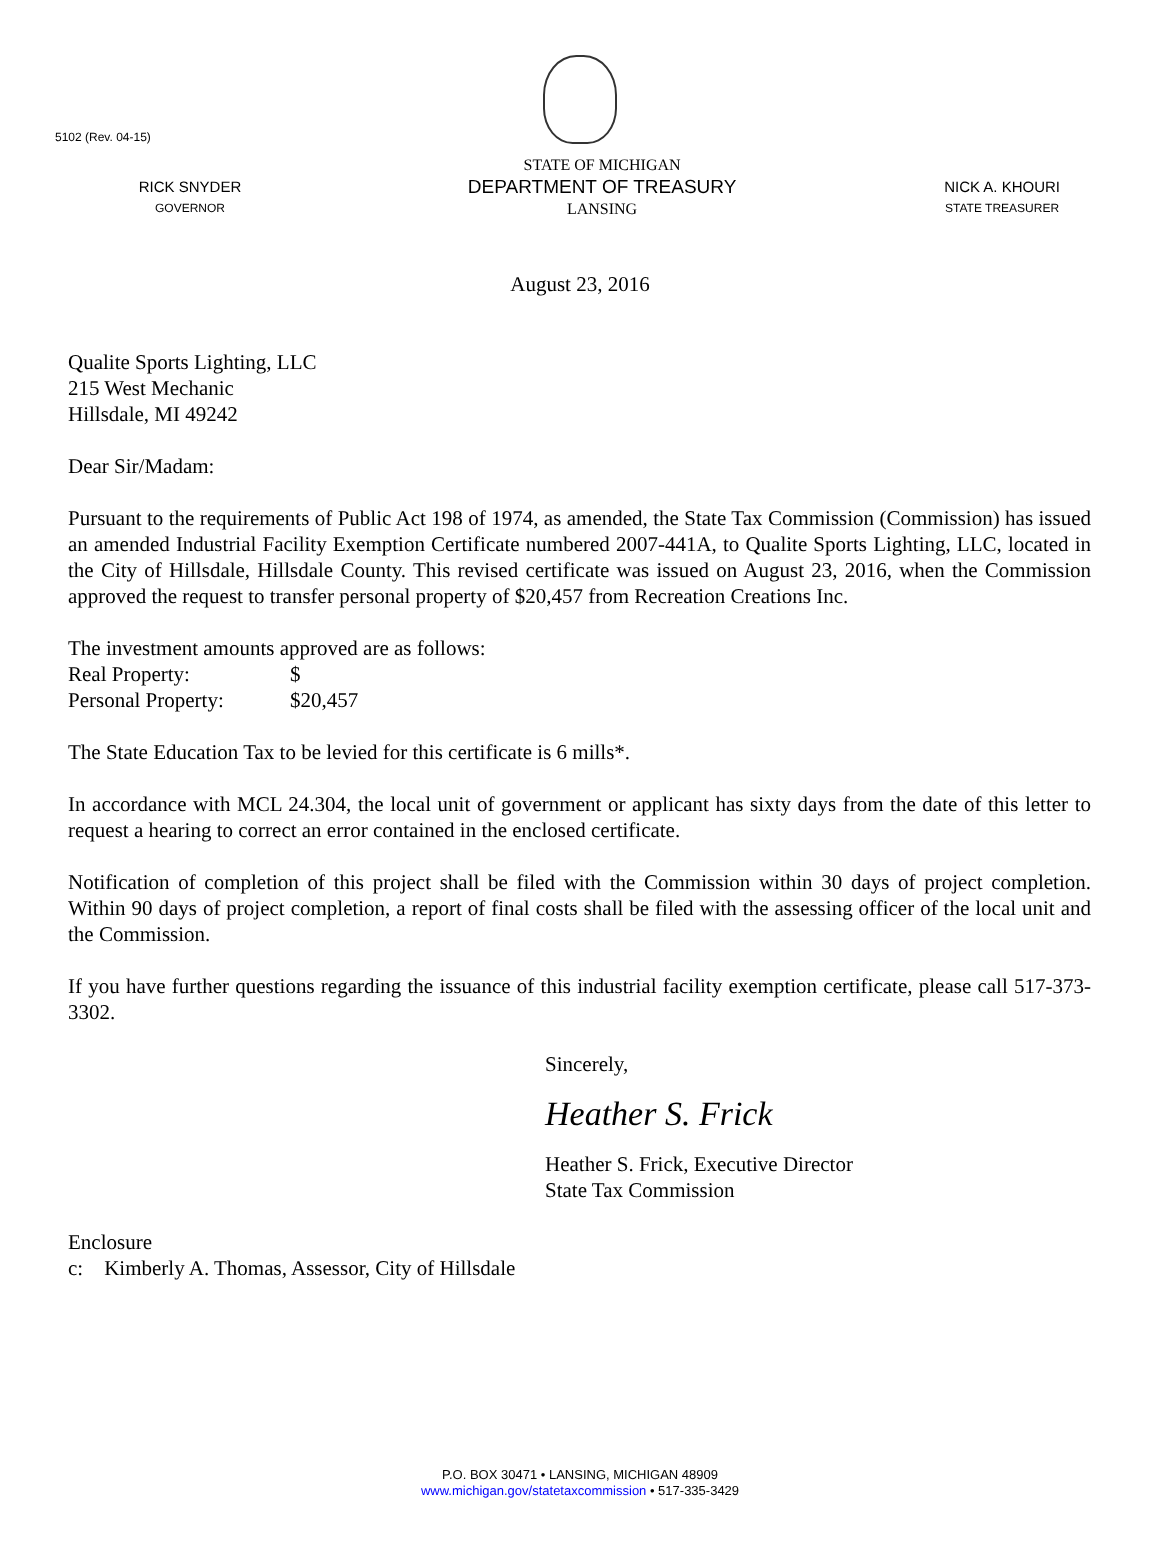5102 (Rev. 04-15)
RICK SNYDER
GOVERNOR
STATE OF MICHIGAN
DEPARTMENT OF TREASURY
LANSING
NICK A. KHOURI
STATE TREASURER
August 23, 2016
Qualite Sports Lighting, LLC
215 West Mechanic
Hillsdale, MI 49242
Dear Sir/Madam:
Pursuant to the requirements of Public Act 198 of 1974, as amended, the State Tax Commission (Commission) has issued an amended Industrial Facility Exemption Certificate numbered 2007-441A, to Qualite Sports Lighting, LLC, located in the City of Hillsdale, Hillsdale County. This revised certificate was issued on August 23, 2016, when the Commission approved the request to transfer personal property of $20,457 from Recreation Creations Inc.
The investment amounts approved are as follows:
Real Property: $
Personal Property: $20,457
The State Education Tax to be levied for this certificate is 6 mills*.
In accordance with MCL 24.304, the local unit of government or applicant has sixty days from the date of this letter to request a hearing to correct an error contained in the enclosed certificate.
Notification of completion of this project shall be filed with the Commission within 30 days of project completion. Within 90 days of project completion, a report of final costs shall be filed with the assessing officer of the local unit and the Commission.
If you have further questions regarding the issuance of this industrial facility exemption certificate, please call 517-373-3302.
Sincerely,
Heather S. Frick
Heather S. Frick, Executive Director
State Tax Commission
Enclosure
c: Kimberly A. Thomas, Assessor, City of Hillsdale
P.O. BOX 30471 • LANSING, MICHIGAN 48909
www.michigan.gov/statetaxcommission • 517-335-3429